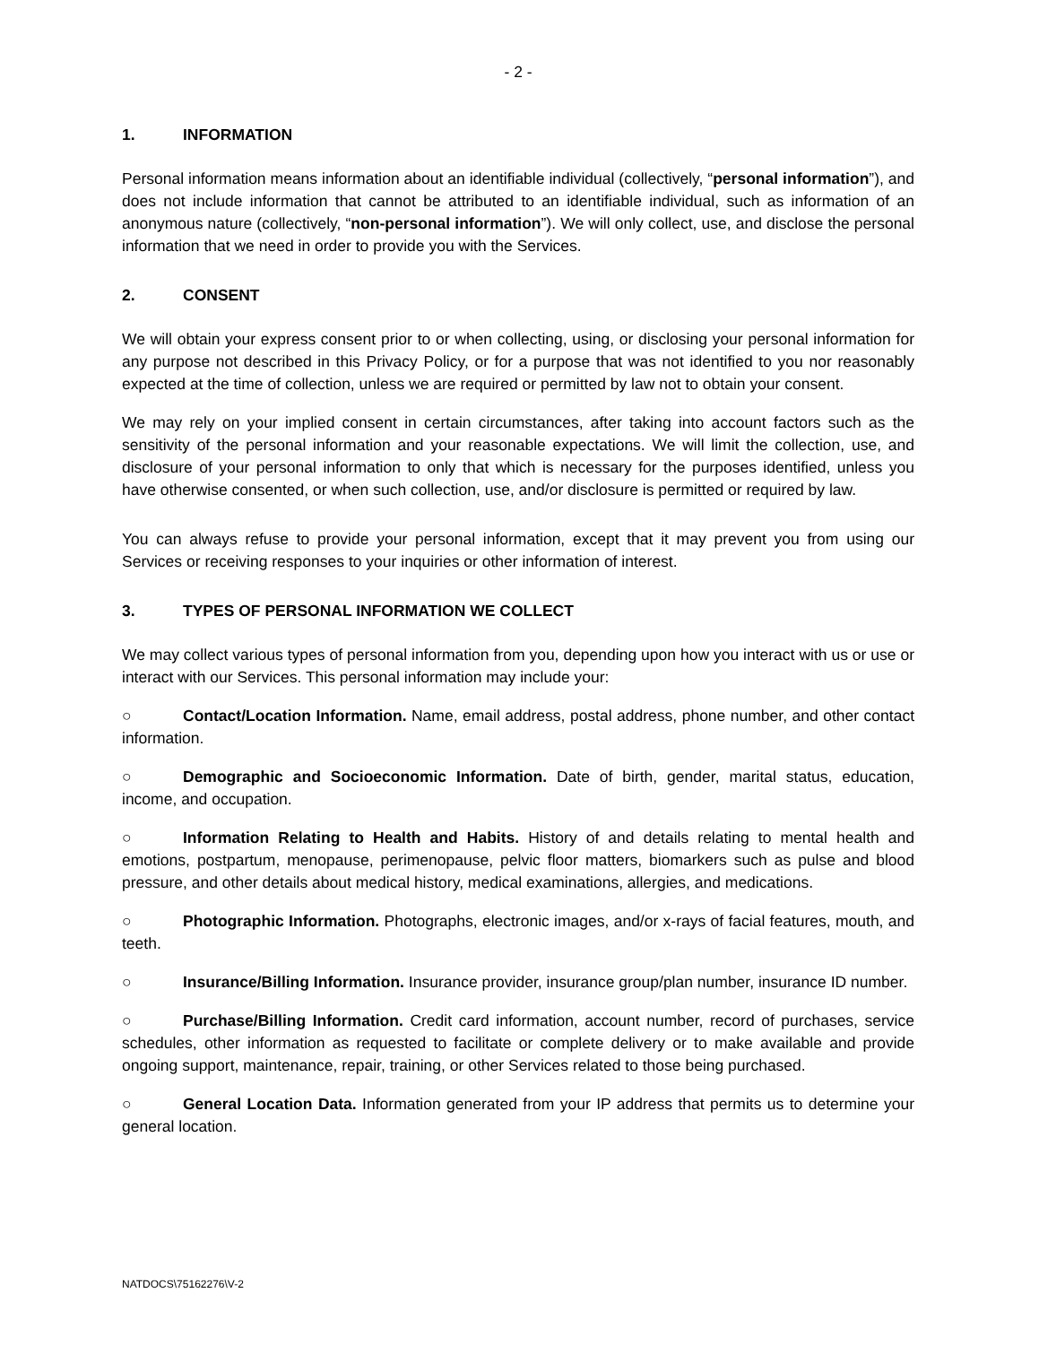- 2 -
1. INFORMATION
Personal information means information about an identifiable individual (collectively, “personal information”), and does not include information that cannot be attributed to an identifiable individual, such as information of an anonymous nature (collectively, “non-personal information”). We will only collect, use, and disclose the personal information that we need in order to provide you with the Services.
2. CONSENT
We will obtain your express consent prior to or when collecting, using, or disclosing your personal information for any purpose not described in this Privacy Policy, or for a purpose that was not identified to you nor reasonably expected at the time of collection, unless we are required or permitted by law not to obtain your consent.
We may rely on your implied consent in certain circumstances, after taking into account factors such as the sensitivity of the personal information and your reasonable expectations. We will limit the collection, use, and disclosure of your personal information to only that which is necessary for the purposes identified, unless you have otherwise consented, or when such collection, use, and/or disclosure is permitted or required by law.
You can always refuse to provide your personal information, except that it may prevent you from using our Services or receiving responses to your inquiries or other information of interest.
3. TYPES OF PERSONAL INFORMATION WE COLLECT
We may collect various types of personal information from you, depending upon how you interact with us or use or interact with our Services. This personal information may include your:
○ Contact/Location Information. Name, email address, postal address, phone number, and other contact information.
○ Demographic and Socioeconomic Information. Date of birth, gender, marital status, education, income, and occupation.
○ Information Relating to Health and Habits. History of and details relating to mental health and emotions, postpartum, menopause, perimenopause, pelvic floor matters, biomarkers such as pulse and blood pressure, and other details about medical history, medical examinations, allergies, and medications.
○ Photographic Information. Photographs, electronic images, and/or x-rays of facial features, mouth, and teeth.
○ Insurance/Billing Information. Insurance provider, insurance group/plan number, insurance ID number.
○ Purchase/Billing Information. Credit card information, account number, record of purchases, service schedules, other information as requested to facilitate or complete delivery or to make available and provide ongoing support, maintenance, repair, training, or other Services related to those being purchased.
○ General Location Data. Information generated from your IP address that permits us to determine your general location.
NATDOCS\75162276\V-2